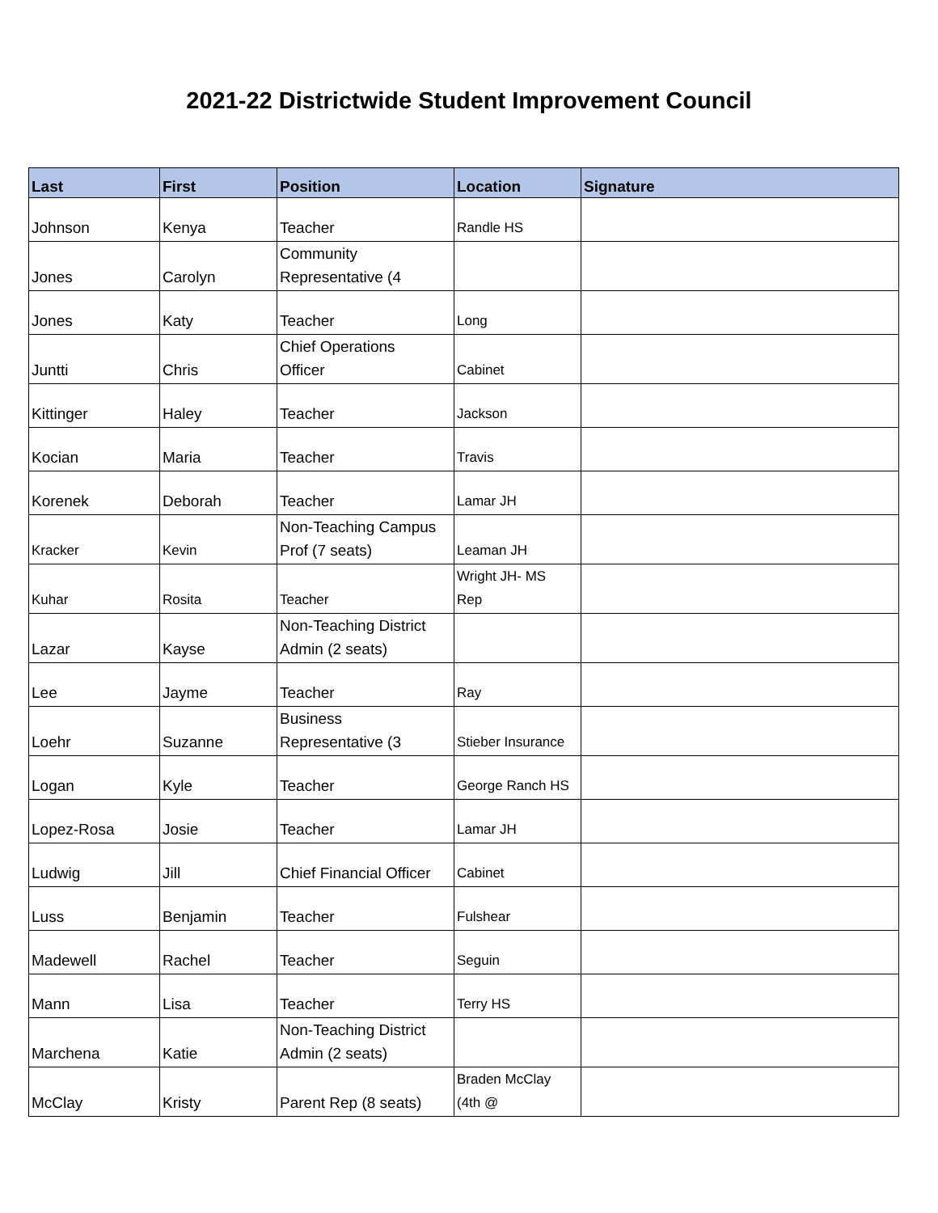2021-22 Districtwide Student Improvement Council
| Last | First | Position | Location | Signature |
| --- | --- | --- | --- | --- |
| Johnson | Kenya | Teacher | Randle HS | |
| Jones | Carolyn | Community Representative (4 | | |
| Jones | Katy | Teacher | Long | |
| Juntti | Chris | Chief Operations Officer | Cabinet | |
| Kittinger | Haley | Teacher | Jackson | |
| Kocian | Maria | Teacher | Travis | |
| Korenek | Deborah | Teacher | Lamar JH | |
| Kracker | Kevin | Non-Teaching Campus Prof (7 seats) | Leaman JH | |
| Kuhar | Rosita | Teacher | Wright JH- MS Rep | |
| Lazar | Kayse | Non-Teaching District Admin (2 seats) | | |
| Lee | Jayme | Teacher | Ray | |
| Loehr | Suzanne | Business Representative (3 | Stieber Insurance | |
| Logan | Kyle | Teacher | George Ranch HS | |
| Lopez-Rosa | Josie | Teacher | Lamar JH | |
| Ludwig | Jill | Chief Financial Officer | Cabinet | |
| Luss | Benjamin | Teacher | Fulshear | |
| Madewell | Rachel | Teacher | Seguin | |
| Mann | Lisa | Teacher | Terry HS | |
| Marchena | Katie | Non-Teaching District Admin (2 seats) | | |
| McClay | Kristy | Parent Rep (8 seats) | Braden McClay (4th @ | |